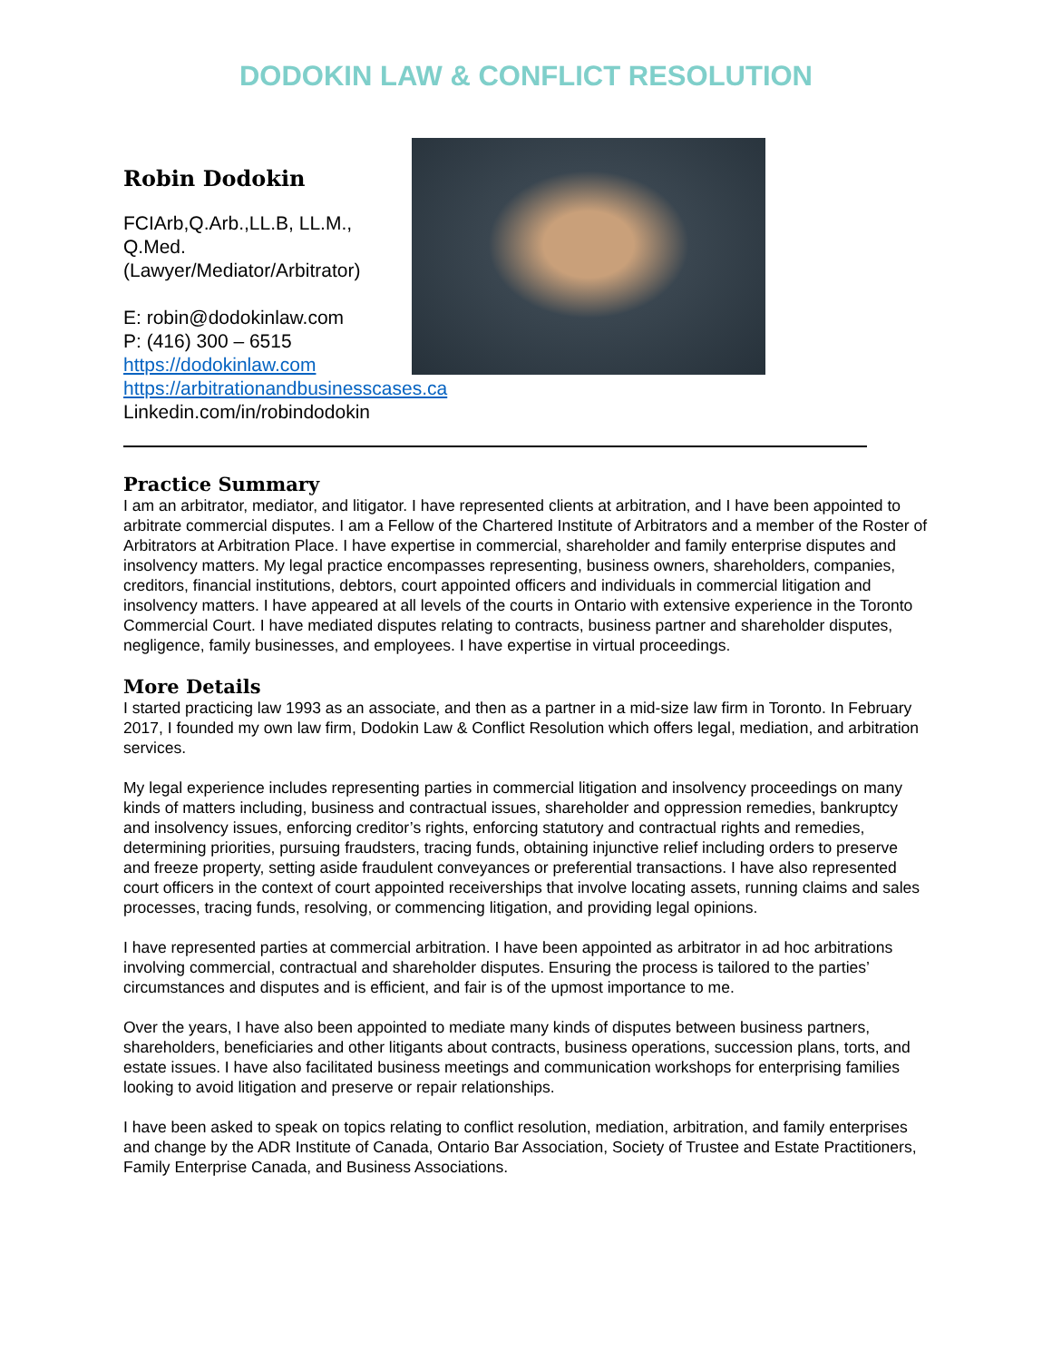DODOKIN LAW & CONFLICT RESOLUTION
Robin Dodokin
FCIArb,Q.Arb.,LL.B, LL.M., Q.Med.
(Lawyer/Mediator/Arbitrator)
E: robin@dodokinlaw.com
P: (416) 300 – 6515
https://dodokinlaw.com
https://arbitrationandbusinesscases.ca
Linkedin.com/in/robindodokin
Practice Summary
I am an arbitrator, mediator, and litigator. I have represented clients at arbitration, and I have been appointed to arbitrate commercial disputes. I am a Fellow of the Chartered Institute of Arbitrators and a member of the Roster of Arbitrators at Arbitration Place. I have expertise in commercial, shareholder and family enterprise disputes and insolvency matters. My legal practice encompasses representing, business owners, shareholders, companies, creditors, financial institutions, debtors, court appointed officers and individuals in commercial litigation and insolvency matters. I have appeared at all levels of the courts in Ontario with extensive experience in the Toronto Commercial Court. I have mediated disputes relating to contracts, business partner and shareholder disputes, negligence, family businesses, and employees. I have expertise in virtual proceedings.
More Details
I started practicing law 1993 as an associate, and then as a partner in a mid-size law firm in Toronto. In February 2017, I founded my own law firm, Dodokin Law & Conflict Resolution which offers legal, mediation, and arbitration services.
My legal experience includes representing parties in commercial litigation and insolvency proceedings on many kinds of matters including, business and contractual issues, shareholder and oppression remedies, bankruptcy and insolvency issues, enforcing creditor’s rights, enforcing statutory and contractual rights and remedies, determining priorities, pursuing fraudsters, tracing funds, obtaining injunctive relief including orders to preserve and freeze property, setting aside fraudulent conveyances or preferential transactions. I have also represented court officers in the context of court appointed receiverships that involve locating assets, running claims and sales processes, tracing funds, resolving, or commencing litigation, and providing legal opinions.
I have represented parties at commercial arbitration. I have been appointed as arbitrator in ad hoc arbitrations involving commercial, contractual and shareholder disputes. Ensuring the process is tailored to the parties’ circumstances and disputes and is efficient, and fair is of the upmost importance to me.
Over the years, I have also been appointed to mediate many kinds of disputes between business partners, shareholders, beneficiaries and other litigants about contracts, business operations, succession plans, torts, and estate issues. I have also facilitated business meetings and communication workshops for enterprising families looking to avoid litigation and preserve or repair relationships.
I have been asked to speak on topics relating to conflict resolution, mediation, arbitration, and family enterprises and change by the ADR Institute of Canada, Ontario Bar Association, Society of Trustee and Estate Practitioners, Family Enterprise Canada, and Business Associations.